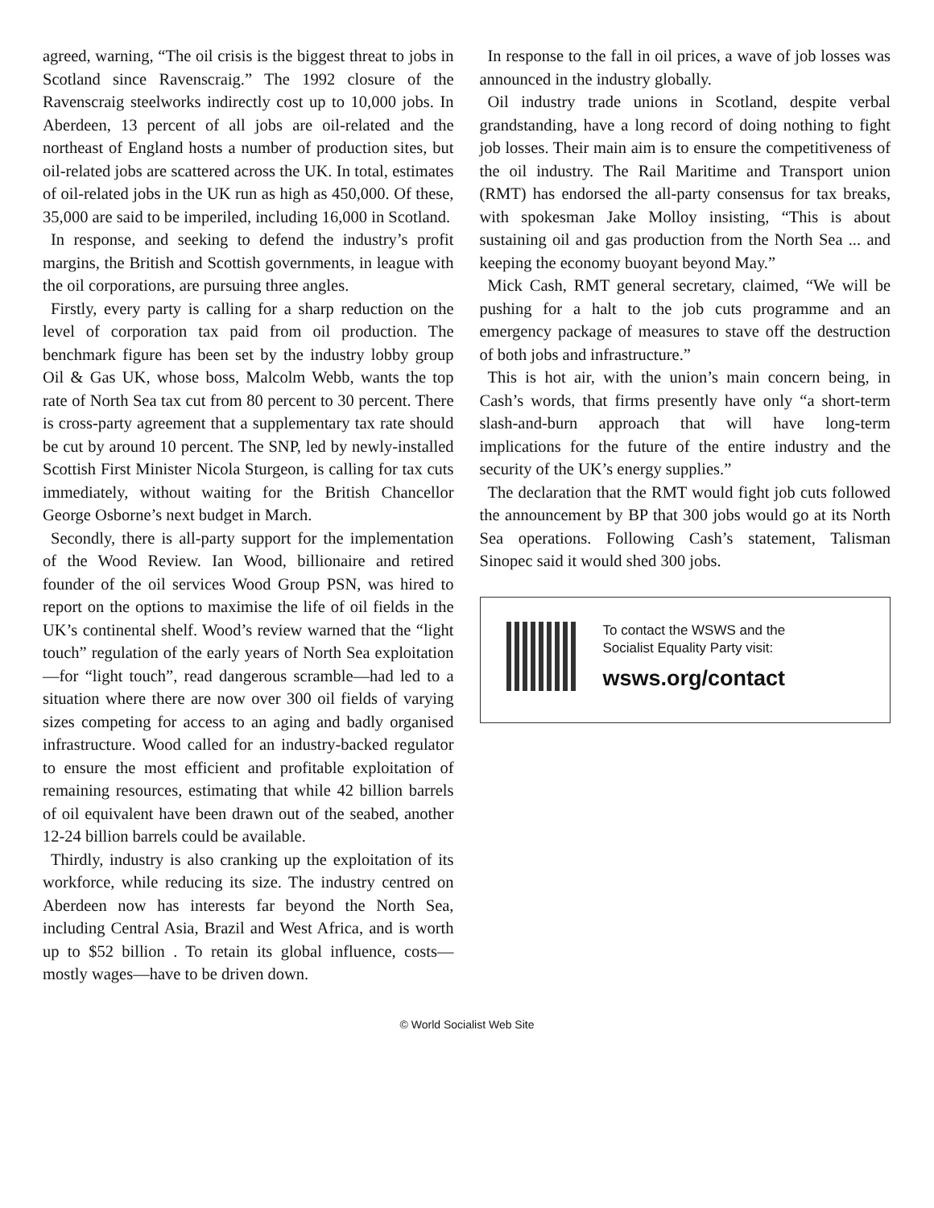agreed, warning, “The oil crisis is the biggest threat to jobs in Scotland since Ravenscraig.” The 1992 closure of the Ravenscraig steelworks indirectly cost up to 10,000 jobs. In Aberdeen, 13 percent of all jobs are oil-related and the northeast of England hosts a number of production sites, but oil-related jobs are scattered across the UK. In total, estimates of oil-related jobs in the UK run as high as 450,000. Of these, 35,000 are said to be imperiled, including 16,000 in Scotland.
In response, and seeking to defend the industry’s profit margins, the British and Scottish governments, in league with the oil corporations, are pursuing three angles.
Firstly, every party is calling for a sharp reduction on the level of corporation tax paid from oil production. The benchmark figure has been set by the industry lobby group Oil & Gas UK, whose boss, Malcolm Webb, wants the top rate of North Sea tax cut from 80 percent to 30 percent. There is cross-party agreement that a supplementary tax rate should be cut by around 10 percent. The SNP, led by newly-installed Scottish First Minister Nicola Sturgeon, is calling for tax cuts immediately, without waiting for the British Chancellor George Osborne’s next budget in March.
Secondly, there is all-party support for the implementation of the Wood Review. Ian Wood, billionaire and retired founder of the oil services Wood Group PSN, was hired to report on the options to maximise the life of oil fields in the UK’s continental shelf. Wood’s review warned that the “light touch” regulation of the early years of North Sea exploitation—for “light touch”, read dangerous scramble—had led to a situation where there are now over 300 oil fields of varying sizes competing for access to an aging and badly organised infrastructure. Wood called for an industry-backed regulator to ensure the most efficient and profitable exploitation of remaining resources, estimating that while 42 billion barrels of oil equivalent have been drawn out of the seabed, another 12-24 billion barrels could be available.
Thirdly, industry is also cranking up the exploitation of its workforce, while reducing its size. The industry centred on Aberdeen now has interests far beyond the North Sea, including Central Asia, Brazil and West Africa, and is worth up to $52 billion . To retain its global influence, costs—mostly wages—have to be driven down.
In response to the fall in oil prices, a wave of job losses was announced in the industry globally.
Oil industry trade unions in Scotland, despite verbal grandstanding, have a long record of doing nothing to fight job losses. Their main aim is to ensure the competitiveness of the oil industry. The Rail Maritime and Transport union (RMT) has endorsed the all-party consensus for tax breaks, with spokesman Jake Molloy insisting, “This is about sustaining oil and gas production from the North Sea ... and keeping the economy buoyant beyond May.”
Mick Cash, RMT general secretary, claimed, “We will be pushing for a halt to the job cuts programme and an emergency package of measures to stave off the destruction of both jobs and infrastructure.”
This is hot air, with the union’s main concern being, in Cash’s words, that firms presently have only “a short-term slash-and-burn approach that will have long-term implications for the future of the entire industry and the security of the UK’s energy supplies.”
The declaration that the RMT would fight job cuts followed the announcement by BP that 300 jobs would go at its North Sea operations. Following Cash’s statement, Talisman Sinopec said it would shed 300 jobs.
To contact the WSWS and the
Socialist Equality Party visit:
wsws.org/contact
© World Socialist Web Site